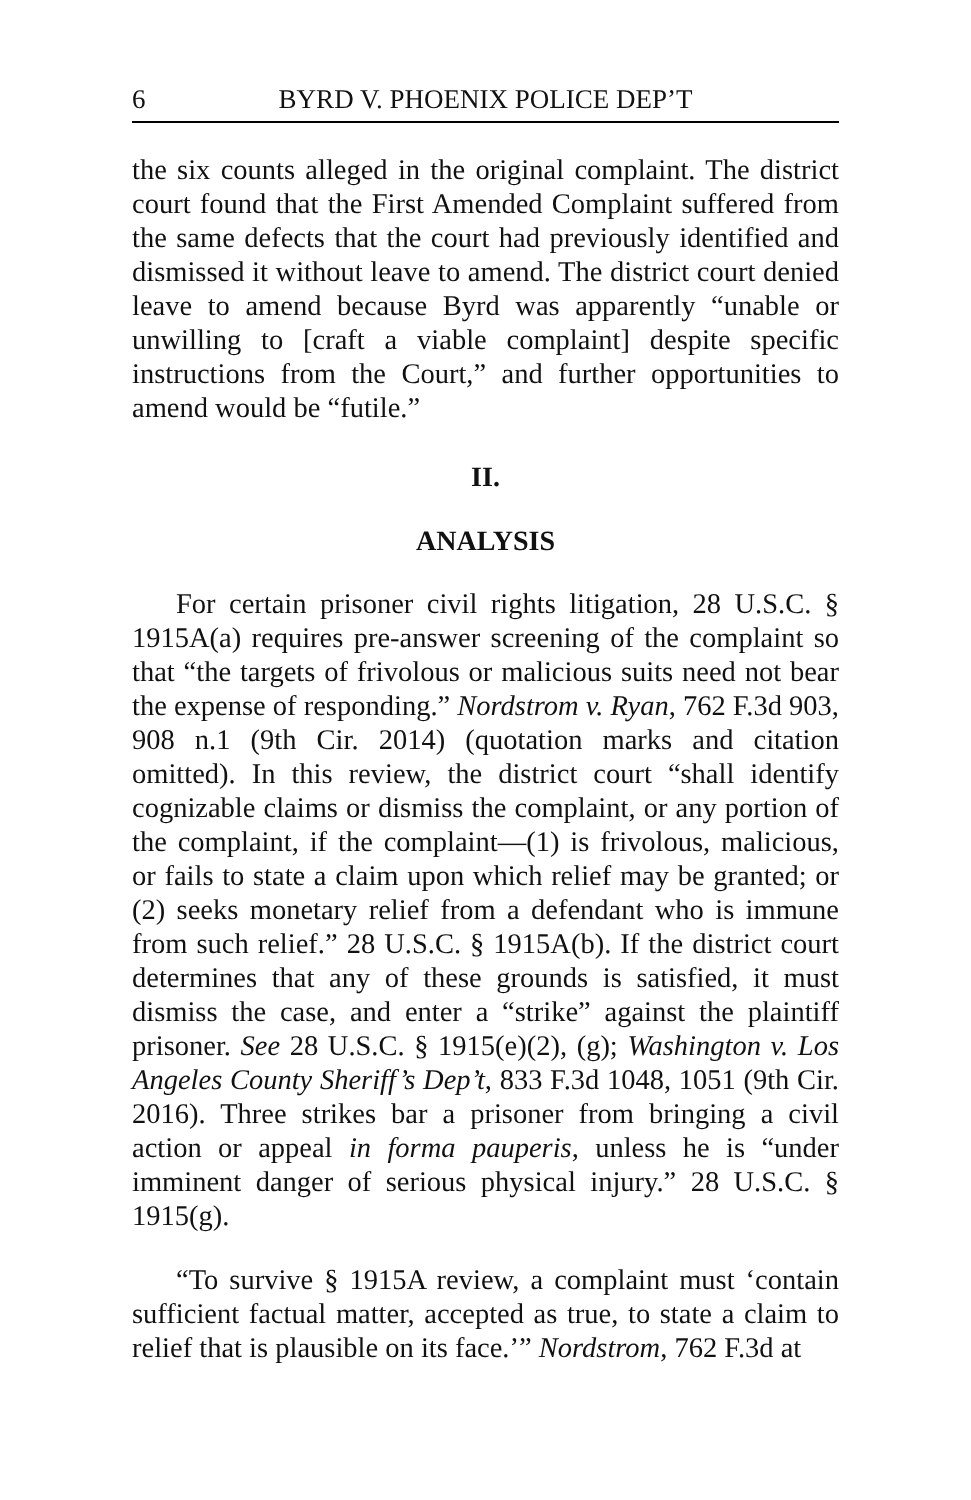6 BYRD V. PHOENIX POLICE DEP’T
the six counts alleged in the original complaint. The district court found that the First Amended Complaint suffered from the same defects that the court had previously identified and dismissed it without leave to amend. The district court denied leave to amend because Byrd was apparently “unable or unwilling to [craft a viable complaint] despite specific instructions from the Court,” and further opportunities to amend would be “futile.”
II.
ANALYSIS
For certain prisoner civil rights litigation, 28 U.S.C. § 1915A(a) requires pre-answer screening of the complaint so that “the targets of frivolous or malicious suits need not bear the expense of responding.” Nordstrom v. Ryan, 762 F.3d 903, 908 n.1 (9th Cir. 2014) (quotation marks and citation omitted). In this review, the district court “shall identify cognizable claims or dismiss the complaint, or any portion of the complaint, if the complaint—(1) is frivolous, malicious, or fails to state a claim upon which relief may be granted; or (2) seeks monetary relief from a defendant who is immune from such relief.” 28 U.S.C. § 1915A(b). If the district court determines that any of these grounds is satisfied, it must dismiss the case, and enter a “strike” against the plaintiff prisoner. See 28 U.S.C. § 1915(e)(2), (g); Washington v. Los Angeles County Sheriff’s Dep’t, 833 F.3d 1048, 1051 (9th Cir. 2016). Three strikes bar a prisoner from bringing a civil action or appeal in forma pauperis, unless he is “under imminent danger of serious physical injury.” 28 U.S.C. § 1915(g).
“To survive § 1915A review, a complaint must ‘contain sufficient factual matter, accepted as true, to state a claim to relief that is plausible on its face.’” Nordstrom, 762 F.3d at